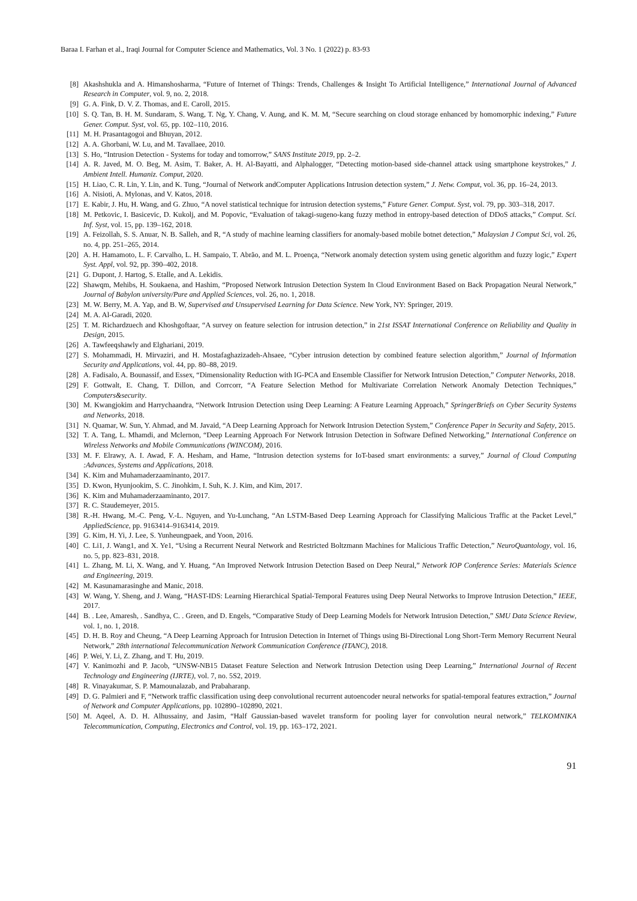Baraa I. Farhan et al., Iraqi Journal for Computer Science and Mathematics, Vol. 3 No. 1 (2022) p. 83-93
[8] Akashshukla and A. Himanshosharma, “Future of Internet of Things: Trends, Challenges & Insight To Artificial Intelligence,” International Journal of Advanced Research in Computer, vol. 9, no. 2, 2018.
[9] G. A. Fink, D. V. Z. Thomas, and E. Caroll, 2015.
[10] S. Q. Tan, B. H. M. Sundaram, S. Wang, T. Ng, Y. Chang, V. Aung, and K. M. M, “Secure searching on cloud storage enhanced by homomorphic indexing,” Future Gener. Comput. Syst, vol. 65, pp. 102–110, 2016.
[11] M. H. Prasantagogoi and Bhuyan, 2012.
[12] A. A. Ghorbani, W. Lu, and M. Tavallaee, 2010.
[13] S. Ho, “Intrusion Detection - Systems for today and tomorrow,” SANS Institute 2019, pp. 2–2.
[14] A. R. Javed, M. O. Beg, M. Asim, T. Baker, A. H. Al-Bayatti, and Alphalogger, “Detecting motion-based side-channel attack using smartphone keystrokes,” J. Ambient Intell. Humaniz. Comput, 2020.
[15] H. Liao, C. R. Lin, Y. Lin, and K. Tung, “Journal of Network andComputer Applications Intrusion detection system,” J. Netw. Comput, vol. 36, pp. 16–24, 2013.
[16] A. Nisioti, A. Mylonas, and V. Katos, 2018.
[17] E. Kabir, J. Hu, H. Wang, and G. Zhuo, “A novel statistical technique for intrusion detection systems,” Future Gener. Comput. Syst, vol. 79, pp. 303–318, 2017.
[18] M. Petkovic, I. Basicevic, D. Kukolj, and M. Popovic, “Evaluation of takagi-sugeno-kang fuzzy method in entropy-based detection of DDoS attacks,” Comput. Sci. Inf. Syst, vol. 15, pp. 139–162, 2018.
[19] A. Feizollah, S. S. Anuar, N. B. Salleh, and R, “A study of machine learning classifiers for anomaly-based mobile botnet detection,” Malaysian J Comput Sci, vol. 26, no. 4, pp. 251–265, 2014.
[20] A. H. Hamamoto, L. F. Carvalho, L. H. Sampaio, T. Abrão, and M. L. Proença, “Network anomaly detection system using genetic algorithm and fuzzy logic,” Expert Syst. Appl, vol. 92, pp. 390–402, 2018.
[21] G. Dupont, J. Hartog, S. Etalle, and A. Lekidis.
[22] Shawqm, Mehibs, H. Soukaena, and Hashim, “Proposed Network Intrusion Detection System In Cloud Environment Based on Back Propagation Neural Network,” Journal of Babylon university/Pure and Applied Sciences, vol. 26, no. 1, 2018.
[23] M. W. Berry, M. A. Yap, and B. W, Supervised and Unsupervised Learning for Data Science. New York, NY: Springer, 2019.
[24] M. A. Al-Garadi, 2020.
[25] T. M. Richardzuech and Khoshgoftaar, “A survey on feature selection for intrusion detection,” in 21st ISSAT International Conference on Reliability and Quality in Design, 2015.
[26] A. Tawfeeqshawly and Elghariani, 2019.
[27] S. Mohammadi, H. Mirvaziri, and H. Mostafaghazizadeh-Ahsaee, “Cyber intrusion detection by combined feature selection algorithm,” Journal of Information Security and Applications, vol. 44, pp. 80–88, 2019.
[28] A. Fadisalo, A. Bounassif, and Essex, “Dimensionality Reduction with IG-PCA and Ensemble Classifier for Network Intrusion Detection,” Computer Networks, 2018.
[29] F. Gottwalt, E. Chang, T. Dillon, and Corrcorr, “A Feature Selection Method for Multivariate Correlation Network Anomaly Detection Techniques,” Computers&security.
[30] M. Kwangjokim and Harrychaandra, “Network Intrusion Detection using Deep Learning: A Feature Learning Approach,” SpringerBriefs on Cyber Security Systems and Networks, 2018.
[31] N. Quamar, W. Sun, Y. Ahmad, and M. Javaid, “A Deep Learning Approach for Network Intrusion Detection System,” Conference Paper in Security and Safety, 2015.
[32] T. A. Tang, L. Mhamdi, and Mclernon, “Deep Learning Approach For Network Intrusion Detection in Software Defined Networking,” International Conference on Wireless Networks and Mobile Communications (WINCOM), 2016.
[33] M. F. Elrawy, A. I. Awad, F. A. Hesham, and Hame, “Intrusion detection systems for IoT-based smart environments: a survey,” Journal of Cloud Computing :Advances, Systems and Applications, 2018.
[34] K. Kim and Muhamaderzaaminanto, 2017.
[35] D. Kwon, Hyunjookim, S. C. Jinohkim, I. Suh, K. J. Kim, and Kim, 2017.
[36] K. Kim and Muhamaderzaaminanto, 2017.
[37] R. C. Staudemeyer, 2015.
[38] R.-H. Hwang, M.-C. Peng, V.-L. Nguyen, and Yu-Lunchang, “An LSTM-Based Deep Learning Approach for Classifying Malicious Traffic at the Packet Level,” AppliedScience, pp. 9163414–9163414, 2019.
[39] G. Kim, H. Yi, J. Lee, S. Yunheungpaek, and Yoon, 2016.
[40] C. Li1, J. Wang1, and X. Ye1, “Using a Recurrent Neural Network and Restricted Boltzmann Machines for Malicious Traffic Detection,” NeuroQuantology, vol. 16, no. 5, pp. 823–831, 2018.
[41] L. Zhang, M. Li, X. Wang, and Y. Huang, “An Improved Network Intrusion Detection Based on Deep Neural,” Network IOP Conference Series: Materials Science and Engineering, 2019.
[42] M. Kasunamarasinghe and Manic, 2018.
[43] W. Wang, Y. Sheng, and J. Wang, “HAST-IDS: Learning Hierarchical Spatial-Temporal Features using Deep Neural Networks to Improve Intrusion Detection,” IEEE, 2017.
[44] B. . Lee, Amaresh, . Sandhya, C. . Green, and D. Engels, “Comparative Study of Deep Learning Models for Network Intrusion Detection,” SMU Data Science Review, vol. 1, no. 1, 2018.
[45] D. H. B. Roy and Cheung, “A Deep Learning Approach for Intrusion Detection in Internet of Things using Bi-Directional Long Short-Term Memory Recurrent Neural Network,” 28th international Telecommunication Network Communication Conference (ITANC), 2018.
[46] P. Wei, Y. Li, Z. Zhang, and T. Hu, 2019.
[47] V. Kanimozhi and P. Jacob, “UNSW-NB15 Dataset Feature Selection and Network Intrusion Detection using Deep Learning,” International Journal of Recent Technology and Engineering (IJRTE), vol. 7, no. 5S2, 2019.
[48] R. Vinayakumar, S. P. Mamounalazab, and Prabaharanp.
[49] D. G. Palmieri and F, “Network traffic classification using deep convolutional recurrent autoencoder neural networks for spatial-temporal features extraction,” Journal of Network and Computer Applications, pp. 102890–102890, 2021.
[50] M. Aqeel, A. D. H. Alhussainy, and Jasim, “Half Gaussian-based wavelet transform for pooling layer for convolution neural network,” TELKOMNIKA Telecommunication, Computing, Electronics and Control, vol. 19, pp. 163–172, 2021.
91